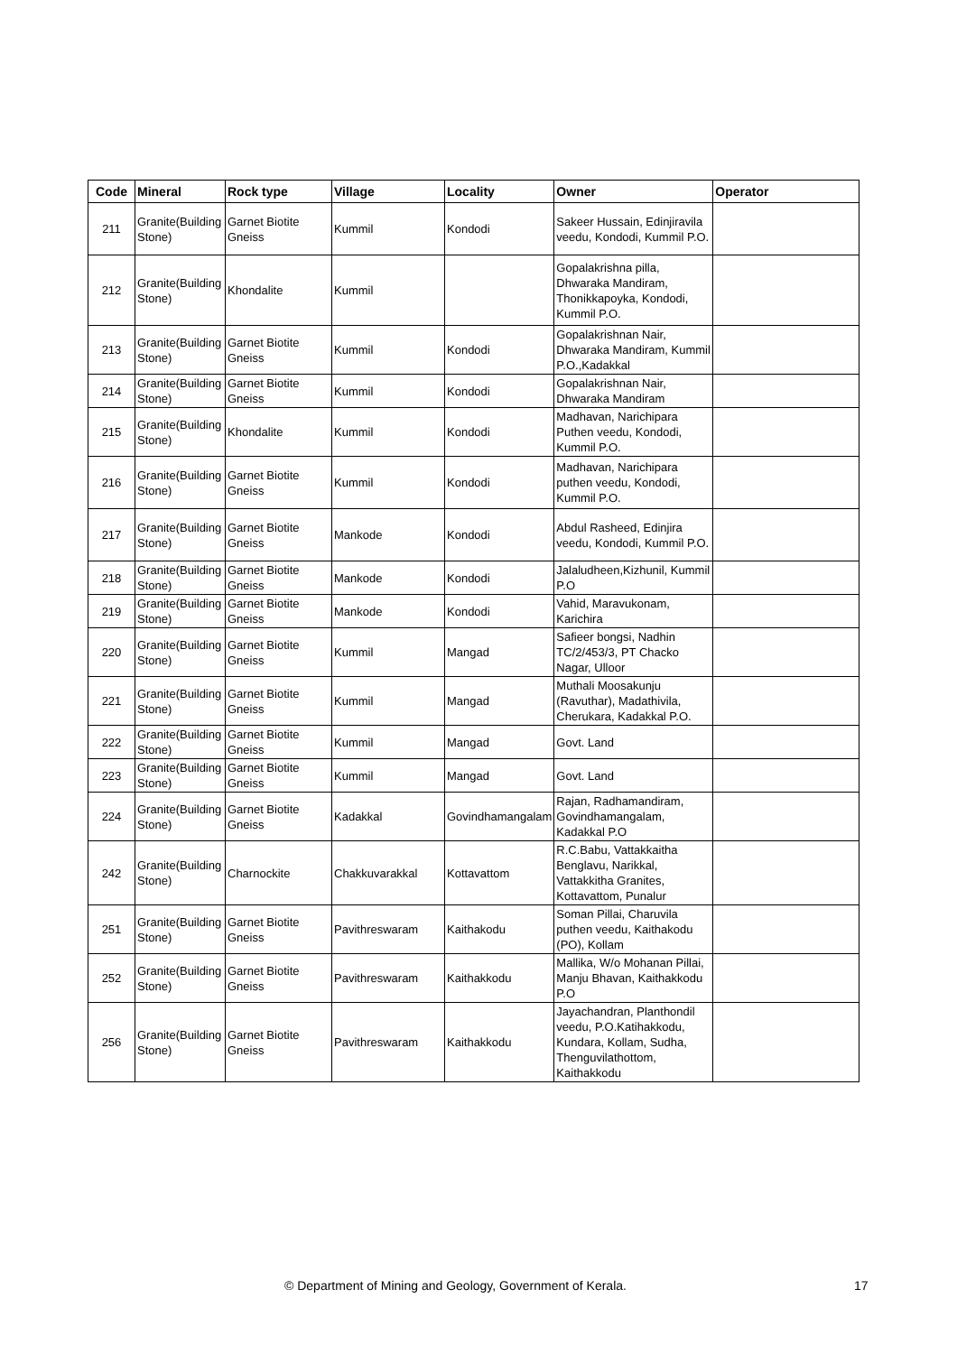| Code | Mineral | Rock type | Village | Locality | Owner | Operator |
| --- | --- | --- | --- | --- | --- | --- |
| 211 | Granite(Building Stone) | Garnet Biotite Gneiss | Kummil | Kondodi | Sakeer Hussain, Edinjiravila veedu, Kondodi, Kummil P.O. | |
| 212 | Granite(Building Stone) | Khondalite | Kummil | | Gopalakrishna pilla, Dhwaraka Mandiram, Thonikkapoyka, Kondodi, Kummil P.O. | |
| 213 | Granite(Building Stone) | Garnet Biotite Gneiss | Kummil | Kondodi | Gopalakrishnan Nair, Dhwaraka Mandiram, Kummil P.O.,Kadakkal | |
| 214 | Granite(Building Stone) | Garnet Biotite Gneiss | Kummil | Kondodi | Gopalakrishnan Nair, Dhwaraka Mandiram | |
| 215 | Granite(Building Stone) | Khondalite | Kummil | Kondodi | Madhavan, Narichipara Puthen veedu, Kondodi, Kummil P.O. | |
| 216 | Granite(Building Stone) | Garnet Biotite Gneiss | Kummil | Kondodi | Madhavan, Narichipara puthen veedu, Kondodi, Kummil P.O. | |
| 217 | Granite(Building Stone) | Garnet Biotite Gneiss | Mankode | Kondodi | Abdul Rasheed, Edinjira veedu, Kondodi, Kummil P.O. | |
| 218 | Granite(Building Stone) | Garnet Biotite Gneiss | Mankode | Kondodi | Jalaludheen,Kizhunil, Kummil P.O | |
| 219 | Granite(Building Stone) | Garnet Biotite Gneiss | Mankode | Kondodi | Vahid, Maravukonam, Karichira | |
| 220 | Granite(Building Stone) | Garnet Biotite Gneiss | Kummil | Mangad | Safieer bongsi, Nadhin TC/2/453/3, PT Chacko Nagar, Ulloor | |
| 221 | Granite(Building Stone) | Garnet Biotite Gneiss | Kummil | Mangad | Muthali Moosakunju (Ravuthar), Madathivila, Cherukara, Kadakkal P.O. | |
| 222 | Granite(Building Stone) | Garnet Biotite Gneiss | Kummil | Mangad | Govt. Land | |
| 223 | Granite(Building Stone) | Garnet Biotite Gneiss | Kummil | Mangad | Govt. Land | |
| 224 | Granite(Building Stone) | Garnet Biotite Gneiss | Kadakkal | Govindhamangalam | Rajan, Radhamandiram, Govindhamangalam, Kadakkal P.O | |
| 242 | Granite(Building Stone) | Charnockite | Chakkuvarakkal | Kottavattom | R.C.Babu, Vattakkaitha Benglavu, Narikkal, Vattakkitha Granites, Kottavattom, Punalur | |
| 251 | Granite(Building Stone) | Garnet Biotite Gneiss | Pavithreswaram | Kaithakodu | Soman Pillai, Charuvila puthen veedu, Kaithakodu (PO), Kollam | |
| 252 | Granite(Building Stone) | Garnet Biotite Gneiss | Pavithreswaram | Kaithakkodu | Mallika, W/o Mohanan Pillai, Manju Bhavan, Kaithakkodu P.O | |
| 256 | Granite(Building Stone) | Garnet Biotite Gneiss | Pavithreswaram | Kaithakkodu | Jayachandran, Planthondil veedu, P.O.Katihakkodu, Kundara, Kollam, Sudha, Thenguvilathottom, Kaithakkodu | |
© Department of Mining and Geology, Government of Kerala. 17